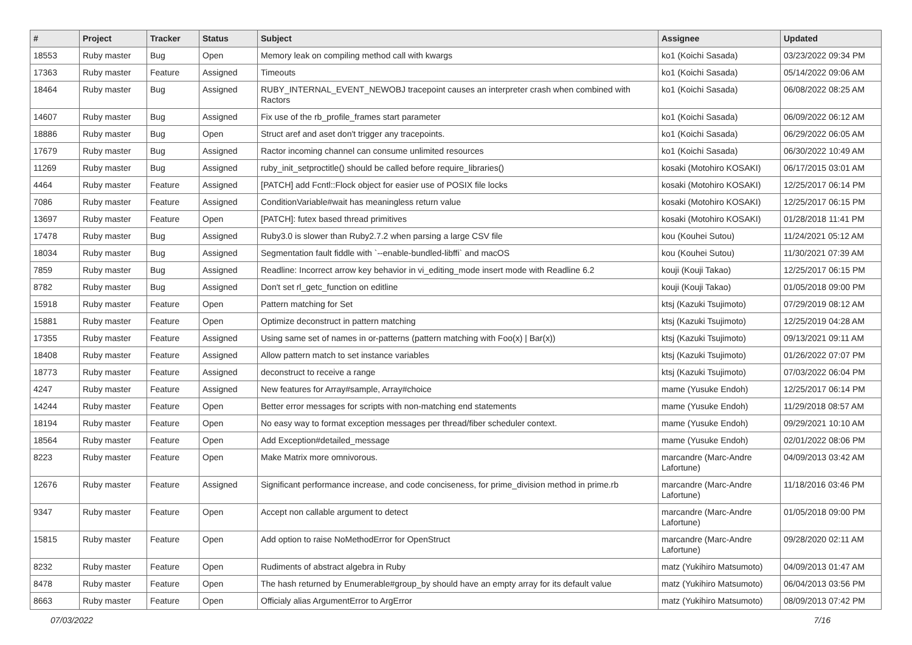| # | Project | Tracker | Status | Subject | Assignee | Updated |
| --- | --- | --- | --- | --- | --- | --- |
| 18553 | Ruby master | Bug | Open | Memory leak on compiling method call with kwargs | ko1 (Koichi Sasada) | 03/23/2022 09:34 PM |
| 17363 | Ruby master | Feature | Assigned | Timeouts | ko1 (Koichi Sasada) | 05/14/2022 09:06 AM |
| 18464 | Ruby master | Bug | Assigned | RUBY_INTERNAL_EVENT_NEWOBJ tracepoint causes an interpreter crash when combined with Ractors | ko1 (Koichi Sasada) | 06/08/2022 08:25 AM |
| 14607 | Ruby master | Bug | Assigned | Fix use of the rb_profile_frames start parameter | ko1 (Koichi Sasada) | 06/09/2022 06:12 AM |
| 18886 | Ruby master | Bug | Open | Struct aref and aset don't trigger any tracepoints. | ko1 (Koichi Sasada) | 06/29/2022 06:05 AM |
| 17679 | Ruby master | Bug | Assigned | Ractor incoming channel can consume unlimited resources | ko1 (Koichi Sasada) | 06/30/2022 10:49 AM |
| 11269 | Ruby master | Bug | Assigned | ruby_init_setproctitle() should be called before require_libraries() | kosaki (Motohiro KOSAKI) | 06/17/2015 03:01 AM |
| 4464 | Ruby master | Feature | Assigned | [PATCH] add Fcntl::Flock object for easier use of POSIX file locks | kosaki (Motohiro KOSAKI) | 12/25/2017 06:14 PM |
| 7086 | Ruby master | Feature | Assigned | ConditionVariable#wait has meaningless return value | kosaki (Motohiro KOSAKI) | 12/25/2017 06:15 PM |
| 13697 | Ruby master | Feature | Open | [PATCH]: futex based thread primitives | kosaki (Motohiro KOSAKI) | 01/28/2018 11:41 PM |
| 17478 | Ruby master | Bug | Assigned | Ruby3.0 is slower than Ruby2.7.2 when parsing a large CSV file | kou (Kouhei Sutou) | 11/24/2021 05:12 AM |
| 18034 | Ruby master | Bug | Assigned | Segmentation fault fiddle with `--enable-bundled-libffi` and macOS | kou (Kouhei Sutou) | 11/30/2021 07:39 AM |
| 7859 | Ruby master | Bug | Assigned | Readline: Incorrect arrow key behavior in vi_editing_mode insert mode with Readline 6.2 | kouji (Kouji Takao) | 12/25/2017 06:15 PM |
| 8782 | Ruby master | Bug | Assigned | Don't set rl_getc_function on editline | kouji (Kouji Takao) | 01/05/2018 09:00 PM |
| 15918 | Ruby master | Feature | Open | Pattern matching for Set | ktsj (Kazuki Tsujimoto) | 07/29/2019 08:12 AM |
| 15881 | Ruby master | Feature | Open | Optimize deconstruct in pattern matching | ktsj (Kazuki Tsujimoto) | 12/25/2019 04:28 AM |
| 17355 | Ruby master | Feature | Assigned | Using same set of names in or-patterns (pattern matching with Foo(x) / Bar(x)) | ktsj (Kazuki Tsujimoto) | 09/13/2021 09:11 AM |
| 18408 | Ruby master | Feature | Assigned | Allow pattern match to set instance variables | ktsj (Kazuki Tsujimoto) | 01/26/2022 07:07 PM |
| 18773 | Ruby master | Feature | Assigned | deconstruct to receive a range | ktsj (Kazuki Tsujimoto) | 07/03/2022 06:04 PM |
| 4247 | Ruby master | Feature | Assigned | New features for Array#sample, Array#choice | mame (Yusuke Endoh) | 12/25/2017 06:14 PM |
| 14244 | Ruby master | Feature | Open | Better error messages for scripts with non-matching end statements | mame (Yusuke Endoh) | 11/29/2018 08:57 AM |
| 18194 | Ruby master | Feature | Open | No easy way to format exception messages per thread/fiber scheduler context. | mame (Yusuke Endoh) | 09/29/2021 10:10 AM |
| 18564 | Ruby master | Feature | Open | Add Exception#detailed_message | mame (Yusuke Endoh) | 02/01/2022 08:06 PM |
| 8223 | Ruby master | Feature | Open | Make Matrix more omnivorous. | marcandre (Marc-Andre Lafortune) | 04/09/2013 03:42 AM |
| 12676 | Ruby master | Feature | Assigned | Significant performance increase, and code conciseness, for prime_division method in prime.rb | marcandre (Marc-Andre Lafortune) | 11/18/2016 03:46 PM |
| 9347 | Ruby master | Feature | Open | Accept non callable argument to detect | marcandre (Marc-Andre Lafortune) | 01/05/2018 09:00 PM |
| 15815 | Ruby master | Feature | Open | Add option to raise NoMethodError for OpenStruct | marcandre (Marc-Andre Lafortune) | 09/28/2020 02:11 AM |
| 8232 | Ruby master | Feature | Open | Rudiments of abstract algebra in Ruby | matz (Yukihiro Matsumoto) | 04/09/2013 01:47 AM |
| 8478 | Ruby master | Feature | Open | The hash returned by Enumerable#group_by should have an empty array for its default value | matz (Yukihiro Matsumoto) | 06/04/2013 03:56 PM |
| 8663 | Ruby master | Feature | Open | Officialy alias ArgumentError to ArgError | matz (Yukihiro Matsumoto) | 08/09/2013 07:42 PM |
07/03/2022 7/16